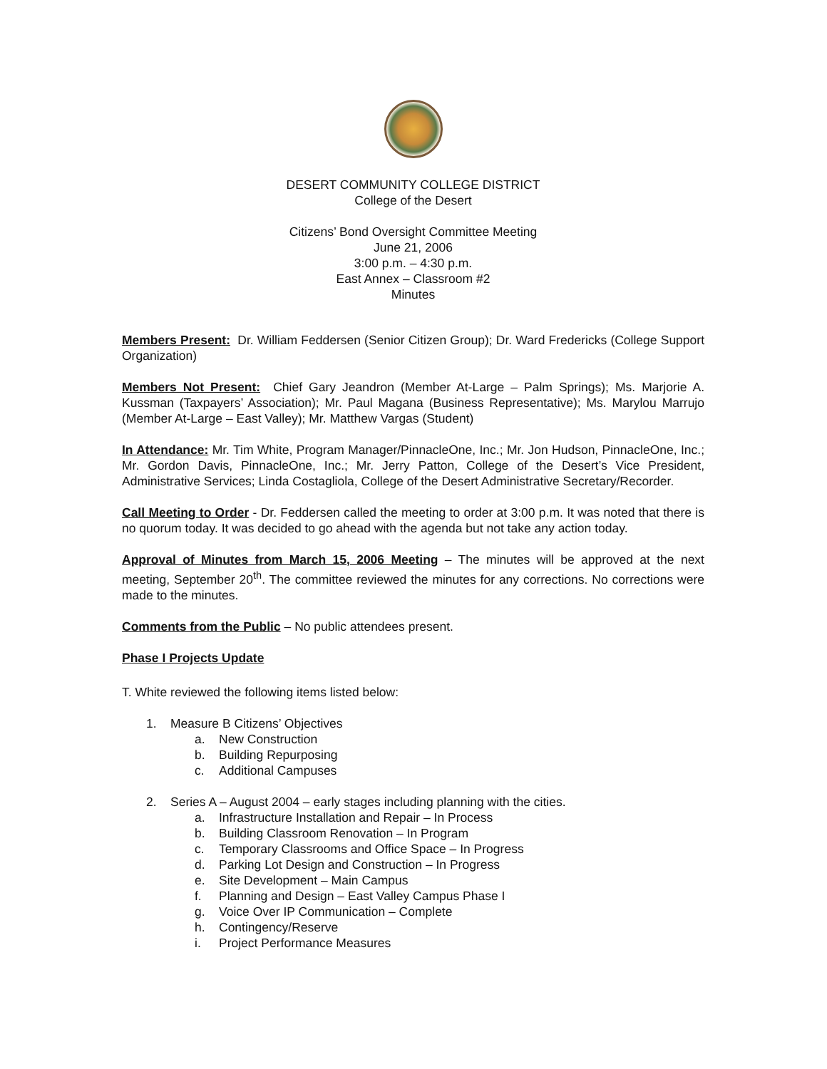DESERT COMMUNITY COLLEGE DISTRICT
College of the Desert
Citizens’ Bond Oversight Committee Meeting
June 21, 2006
3:00 p.m. – 4:30 p.m.
East Annex – Classroom #2
Minutes
Members Present: Dr. William Feddersen (Senior Citizen Group); Dr. Ward Fredericks (College Support Organization)
Members Not Present: Chief Gary Jeandron (Member At-Large – Palm Springs); Ms. Marjorie A. Kussman (Taxpayers’ Association); Mr. Paul Magana (Business Representative); Ms. Marylou Marrujo (Member At-Large – East Valley); Mr. Matthew Vargas (Student)
In Attendance: Mr. Tim White, Program Manager/PinnacleOne, Inc.; Mr. Jon Hudson, PinnacleOne, Inc.; Mr. Gordon Davis, PinnacleOne, Inc.; Mr. Jerry Patton, College of the Desert’s Vice President, Administrative Services; Linda Costagliola, College of the Desert Administrative Secretary/Recorder.
Call Meeting to Order - Dr. Feddersen called the meeting to order at 3:00 p.m. It was noted that there is no quorum today. It was decided to go ahead with the agenda but not take any action today.
Approval of Minutes from March 15, 2006 Meeting – The minutes will be approved at the next meeting, September 20<sup>th</sup>. The committee reviewed the minutes for any corrections. No corrections were made to the minutes.
Comments from the Public – No public attendees present.
Phase I Projects Update
T. White reviewed the following items listed below:
1. Measure B Citizens’ Objectives
a. New Construction
b. Building Repurposing
c. Additional Campuses
2. Series A – August 2004 – early stages including planning with the cities.
a. Infrastructure Installation and Repair – In Process
b. Building Classroom Renovation – In Program
c. Temporary Classrooms and Office Space – In Progress
d. Parking Lot Design and Construction – In Progress
e. Site Development – Main Campus
f. Planning and Design – East Valley Campus Phase I
g. Voice Over IP Communication – Complete
h. Contingency/Reserve
i. Project Performance Measures